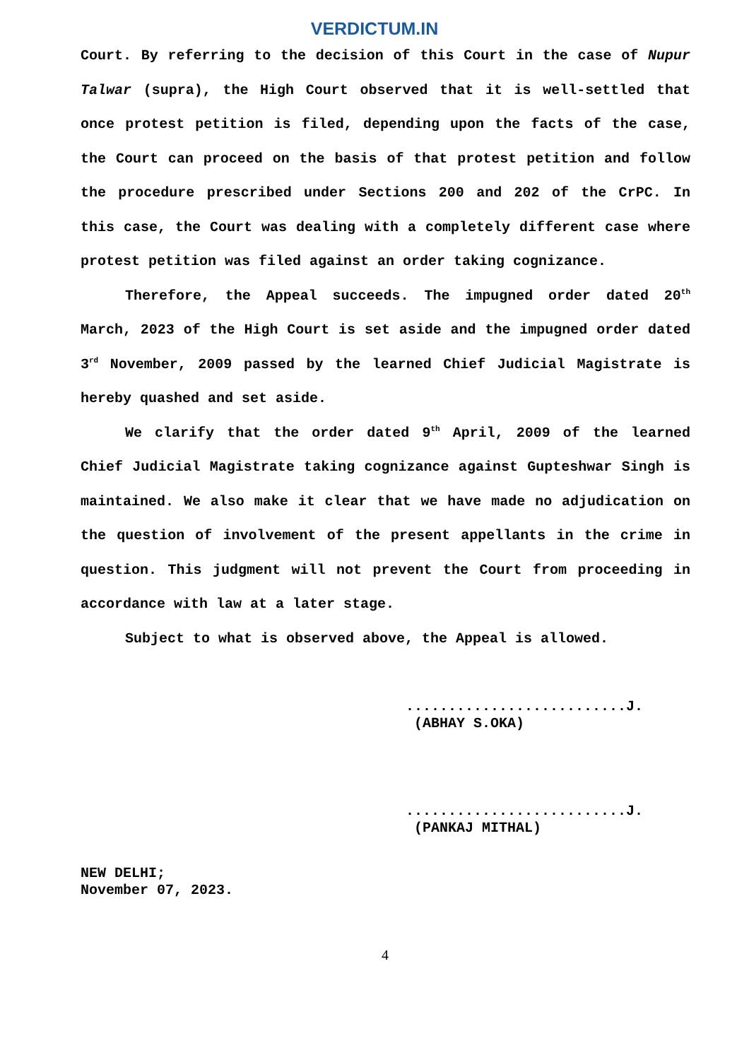VERDICTUM.IN
Court. By referring to the decision of this Court in the case of Nupur Talwar (supra), the High Court observed that it is well-settled that once protest petition is filed, depending upon the facts of the case, the Court can proceed on the basis of that protest petition and follow the procedure prescribed under Sections 200 and 202 of the CrPC. In this case, the Court was dealing with a completely different case where protest petition was filed against an order taking cognizance.
Therefore, the Appeal succeeds. The impugned order dated 20<sup>th</sup> March, 2023 of the High Court is set aside and the impugned order dated 3<sup>rd</sup> November, 2009 passed by the learned Chief Judicial Magistrate is hereby quashed and set aside.
We clarify that the order dated 9<sup>th</sup> April, 2009 of the learned Chief Judicial Magistrate taking cognizance against Gupteshwar Singh is maintained. We also make it clear that we have made no adjudication on the question of involvement of the present appellants in the crime in question. This judgment will not prevent the Court from proceeding in accordance with law at a later stage.
Subject to what is observed above, the Appeal is allowed.
..........................J.
(ABHAY S.OKA)
..........................J.
(PANKAJ MITHAL)
NEW DELHI;
November 07, 2023.
4